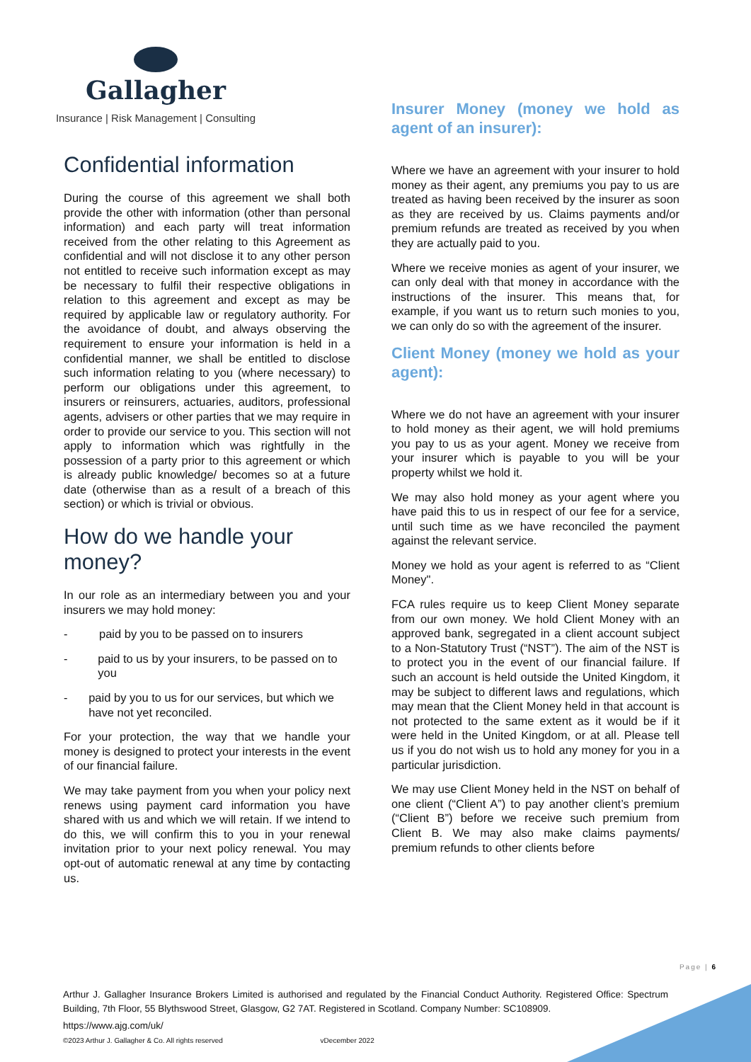Gallagher
Insurance | Risk Management | Consulting
Confidential information
During the course of this agreement we shall both provide the other with information (other than personal information) and each party will treat information received from the other relating to this Agreement as confidential and will not disclose it to any other person not entitled to receive such information except as may be necessary to fulfil their respective obligations in relation to this agreement and except as may be required by applicable law or regulatory authority. For the avoidance of doubt, and always observing the requirement to ensure your information is held in a confidential manner, we shall be entitled to disclose such information relating to you (where necessary) to perform our obligations under this agreement, to insurers or reinsurers, actuaries, auditors, professional agents, advisers or other parties that we may require in order to provide our service to you. This section will not apply to information which was rightfully in the possession of a party prior to this agreement or which is already public knowledge/ becomes so at a future date (otherwise than as a result of a breach of this section) or which is trivial or obvious.
How do we handle your money?
In our role as an intermediary between you and your insurers we may hold money:
- paid by you to be passed on to insurers
- paid to us by your insurers, to be passed on to you
- paid by you to us for our services, but which we have not yet reconciled.
For your protection, the way that we handle your money is designed to protect your interests in the event of our financial failure.
We may take payment from you when your policy next renews using payment card information you have shared with us and which we will retain. If we intend to do this, we will confirm this to you in your renewal invitation prior to your next policy renewal. You may opt-out of automatic renewal at any time by contacting us.
Insurer Money (money we hold as agent of an insurer):
Where we have an agreement with your insurer to hold money as their agent, any premiums you pay to us are treated as having been received by the insurer as soon as they are received by us. Claims payments and/or premium refunds are treated as received by you when they are actually paid to you.
Where we receive monies as agent of your insurer, we can only deal with that money in accordance with the instructions of the insurer. This means that, for example, if you want us to return such monies to you, we can only do so with the agreement of the insurer.
Client Money (money we hold as your agent):
Where we do not have an agreement with your insurer to hold money as their agent, we will hold premiums you pay to us as your agent. Money we receive from your insurer which is payable to you will be your property whilst we hold it.
We may also hold money as your agent where you have paid this to us in respect of our fee for a service, until such time as we have reconciled the payment against the relevant service.
Money we hold as your agent is referred to as “Client Money".
FCA rules require us to keep Client Money separate from our own money. We hold Client Money with an approved bank, segregated in a client account subject to a Non-Statutory Trust (“NST”). The aim of the NST is to protect you in the event of our financial failure. If such an account is held outside the United Kingdom, it may be subject to different laws and regulations, which may mean that the Client Money held in that account is not protected to the same extent as it would be if it were held in the United Kingdom, or at all. Please tell us if you do not wish us to hold any money for you in a particular jurisdiction.
We may use Client Money held in the NST on behalf of one client (“Client A”) to pay another client’s premium (“Client B”) before we receive such premium from Client B. We may also make claims payments/ premium refunds to other clients before
Page | 6
Arthur J. Gallagher Insurance Brokers Limited is authorised and regulated by the Financial Conduct Authority. Registered Office: Spectrum Building, 7th Floor, 55 Blythswood Street, Glasgow, G2 7AT. Registered in Scotland. Company Number: SC108909.
https://www.ajg.com/uk/
©2023 Arthur J. Gallagher & Co. All rights reserved vDecember 2022